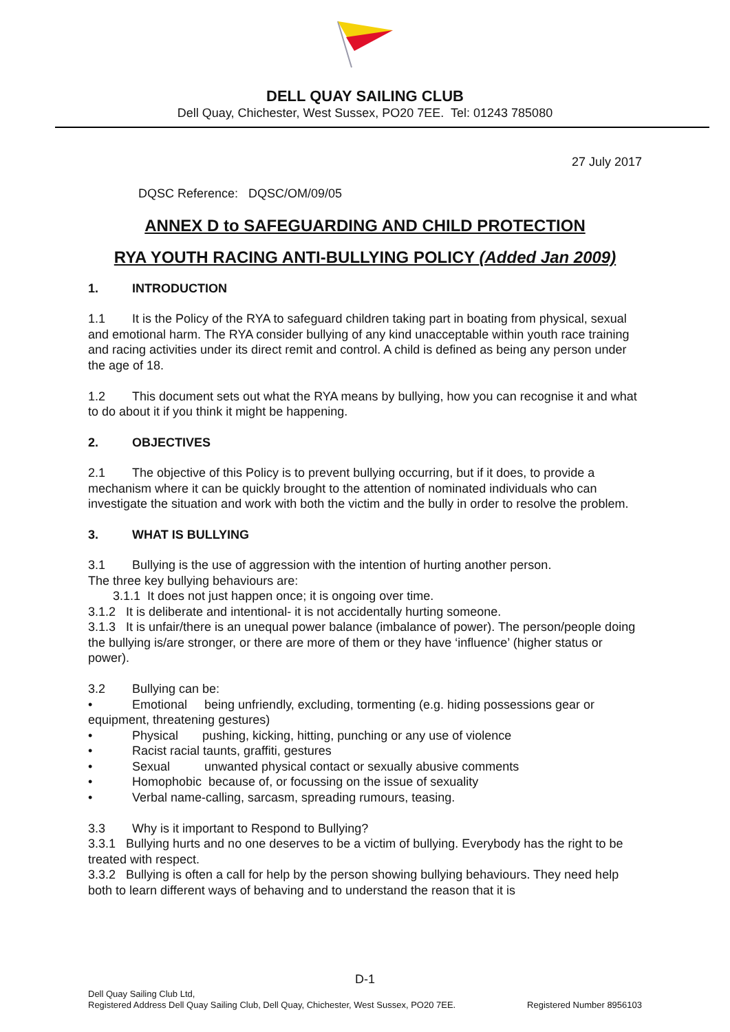DELL QUAY SAILING CLUB
Dell Quay, Chichester, West Sussex, PO20 7EE. Tel: 01243 785080
27 July 2017
DQSC Reference: DQSC/OM/09/05
ANNEX D to SAFEGUARDING AND CHILD PROTECTION
RYA YOUTH RACING ANTI-BULLYING POLICY (Added Jan 2009)
1. INTRODUCTION
1.1 It is the Policy of the RYA to safeguard children taking part in boating from physical, sexual and emotional harm. The RYA consider bullying of any kind unacceptable within youth race training and racing activities under its direct remit and control. A child is defined as being any person under the age of 18.
1.2 This document sets out what the RYA means by bullying, how you can recognise it and what to do about it if you think it might be happening.
2. OBJECTIVES
2.1 The objective of this Policy is to prevent bullying occurring, but if it does, to provide a mechanism where it can be quickly brought to the attention of nominated individuals who can investigate the situation and work with both the victim and the bully in order to resolve the problem.
3. WHAT IS BULLYING
3.1 Bullying is the use of aggression with the intention of hurting another person.
The three key bullying behaviours are:
3.1.1 It does not just happen once; it is ongoing over time.
3.1.2 It is deliberate and intentional- it is not accidentally hurting someone.
3.1.3 It is unfair/there is an unequal power balance (imbalance of power). The person/people doing the bullying is/are stronger, or there are more of them or they have ‘influence’ (higher status or power).
3.2 Bullying can be:
• Emotional being unfriendly, excluding, tormenting (e.g. hiding possessions gear or equipment, threatening gestures)
• Physical pushing, kicking, hitting, punching or any use of violence
• Racist racial taunts, graffiti, gestures
• Sexual unwanted physical contact or sexually abusive comments
• Homophobic because of, or focussing on the issue of sexuality
• Verbal name-calling, sarcasm, spreading rumours, teasing.
3.3 Why is it important to Respond to Bullying?
3.3.1 Bullying hurts and no one deserves to be a victim of bullying. Everybody has the right to be treated with respect.
3.3.2 Bullying is often a call for help by the person showing bullying behaviours. They need help both to learn different ways of behaving and to understand the reason that it is
D-1
Dell Quay Sailing Club Ltd,
Registered Address Dell Quay Sailing Club, Dell Quay, Chichester, West Sussex, PO20 7EE. Registered Number 8956103